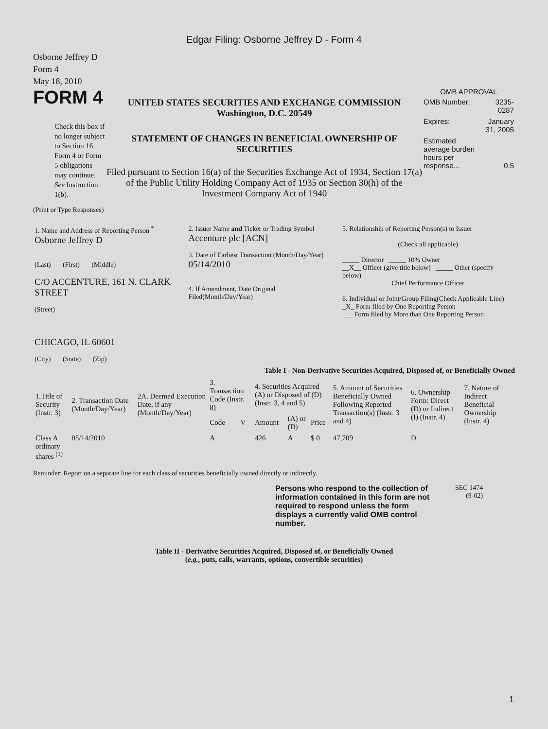Edgar Filing: Osborne Jeffrey D - Form 4
Osborne Jeffrey D
Form 4
May 18, 2010
FORM 4
Check this box if no longer subject to Section 16. Form 4 or Form 5 obligations may continue. See Instruction 1(b).
UNITED STATES SECURITIES AND EXCHANGE COMMISSION
Washington, D.C. 20549
STATEMENT OF CHANGES IN BENEFICIAL OWNERSHIP OF SECURITIES
Filed pursuant to Section 16(a) of the Securities Exchange Act of 1934, Section 17(a) of the Public Utility Holding Company Act of 1935 or Section 30(h) of the Investment Company Act of 1940
OMB APPROVAL
| OMB Number: | 3235-0287 |
| Expires: | January 31, 2005 |
| Estimated average burden hours per response... | 0.5 |
(Print or Type Responses)
| 1. Name and Address of Reporting Person <sup>*</sup> Osborne Jeffrey D (Last) (First) (Middle) C/O ACCENTURE, 161 N. CLARK STREET (Street) CHICAGO, IL 60601 (City) (State) (Zip) | 2. Issuer Name and Ticker or Trading Symbol Accenture plc [ACN] 3. Date of Earliest Transaction (Month/Day/Year) 05/14/2010 4. If Amendment, Date Original Filed(Month/Day/Year) | 5. Relationship of Reporting Person(s) to Issuer (Check all applicable) _____ Director _____ 10% Owner __X__ Officer (give title below) _____ Other (specify below) Chief Performance Officer 6. Individual or Joint/Group Filing(Check Applicable Line) _X_ Form filed by One Reporting Person ___ Form filed by More than One Reporting Person |
Table I - Non-Derivative Securities Acquired, Disposed of, or Beneficially Owned
| 1.Title of Security (Instr. 3) | 2. Transaction Date (Month/Day/Year) | 2A. Deemed Execution Date, if any (Month/Day/Year) | 3. Transaction Code (Instr. 8) | | 4. Securities Acquired (A) or Disposed of (D) (Instr. 3, 4 and 5) | | | 5. Amount of Securities Beneficially Owned Following Reported Transaction(s) (Instr. 3 and 4) | 6. Ownership Form: Direct (D) or Indirect (I) (Instr. 4) | 7. Nature of Indirect Beneficial Ownership (Instr. 4) |
| --- | --- | --- | --- | --- | --- | --- | --- | --- | --- | --- |
| | | | Code | V | Amount | (A) or (D) | Price | | | |
| Class A ordinary shares <sup>(1)</sup> | 05/14/2010 | | A | | 426 | A | $ 0 | 47,709 | D | |
Reminder: Report on a separate line for each class of securities beneficially owned directly or indirectly.
Persons who respond to the collection of information contained in this form are not required to respond unless the form displays a currently valid OMB control number.
SEC 1474
(9-02)
Table II - Derivative Securities Acquired, Disposed of, or Beneficially Owned
(e.g., puts, calls, warrants, options, convertible securities)
1